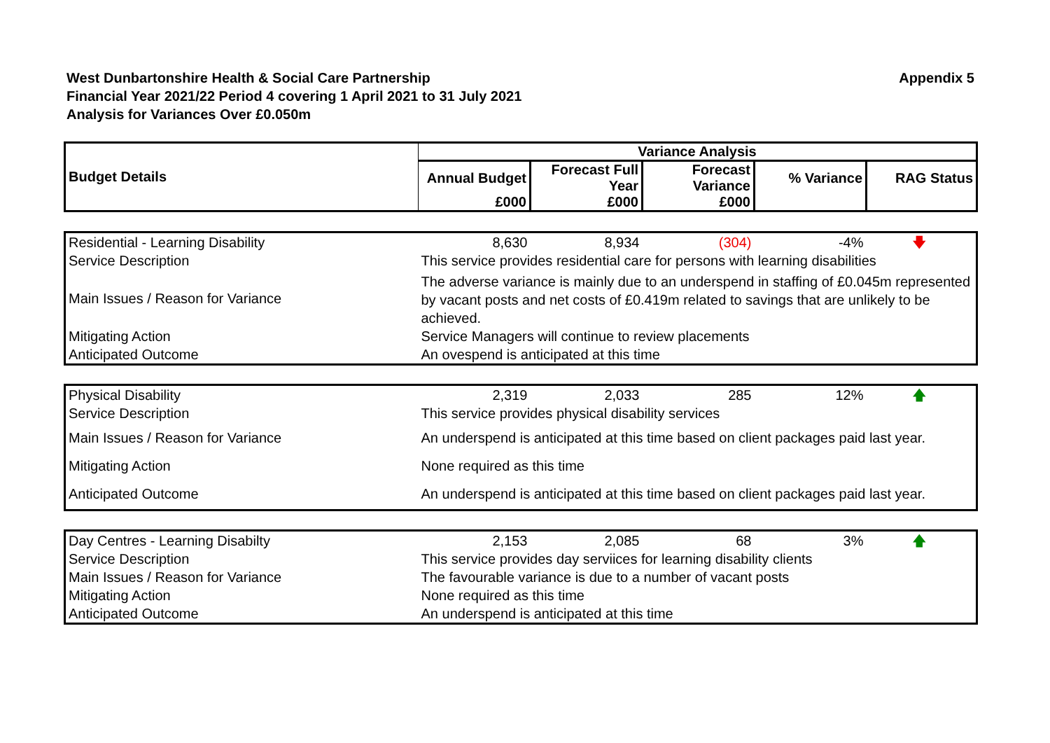West Dunbartonshire Health & Social Care Partnership
Financial Year 2021/22 Period 4 covering 1 April 2021 to 31 July 2021
Analysis for Variances Over £0.050m
Appendix 5
| Budget Details | Variance Analysis | | | | |
| --- | --- | --- | --- | --- | --- |
| | Annual Budget | Forecast Full Year | Forecast Variance | % Variance | RAG Status |
| | £000 | £000 | £000 | | |
| Residential - Learning Disability | 8,630 | 8,934 | (304) | -4% | 🡇 |
| Service Description | This service provides residential care for persons with learning disabilities | | | | |
| Main Issues / Reason for Variance | The adverse variance is mainly due to an underspend in staffing of £0.045m represented by vacant posts and net costs of £0.419m related to savings that are unlikely to be achieved. | | | | |
| Mitigating Action | Service Managers will continue to review placements | | | | |
| Anticipated Outcome | An ovespend is anticipated at this time | | | | |
| Physical Disability | 2,319 | 2,033 | 285 | 12% | 🡅 |
| Service Description | This service provides physical disability services | | | | |
| Main Issues / Reason for Variance | An underspend is anticipated at this time based on client packages paid last year. | | | | |
| Mitigating Action | None required as this time | | | | |
| Anticipated Outcome | An underspend is anticipated at this time based on client packages paid last year. | | | | |
| Day Centres - Learning Disabilty | 2,153 | 2,085 | 68 | 3% | 🡅 |
| Service Description | This service provides day serviices for learning disability clients | | | | |
| Main Issues / Reason for Variance | The favourable variance is due to a number of vacant posts | | | | |
| Mitigating Action | None required as this time | | | | |
| Anticipated Outcome | An underspend is anticipated at this time | | | | |